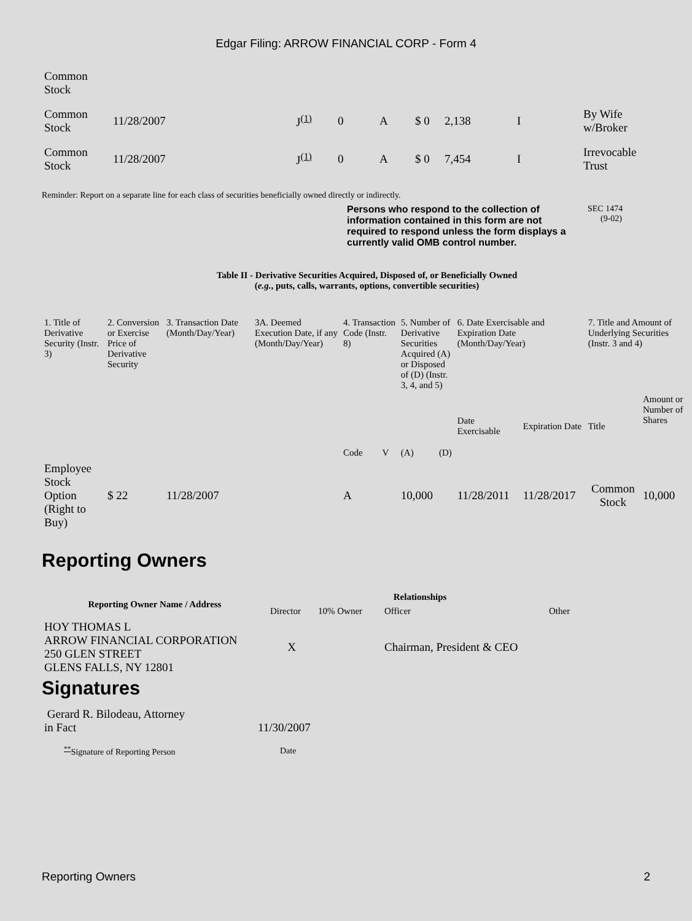Edgar Filing: ARROW FINANCIAL CORP - Form 4
| Common Stock | | | | | | | | |
| Common Stock | 11/28/2007 | J<sup>(1)</sup> | 0 | A | $ 0 | 2,138 | I | By Wife w/Broker |
| Common Stock | 11/28/2007 | J<sup>(1)</sup> | 0 | A | $ 0 | 7,454 | I | Irrevocable Trust |
Reminder: Report on a separate line for each class of securities beneficially owned directly or indirectly.
Persons who respond to the collection of information contained in this form are not required to respond unless the form displays a currently valid OMB control number.
SEC 1474
(9-02)
Table II - Derivative Securities Acquired, Disposed of, or Beneficially Owned
(e.g., puts, calls, warrants, options, convertible securities)
| 1. Title of Derivative Security (Instr. 3) | 2. Conversion or Exercise Price of Derivative Security | 3. Transaction Date (Month/Day/Year) | 3A. Deemed Execution Date, if any (Month/Day/Year) | 4. Transaction Code (Instr. 8) | | 5. Number of Derivative Securities Acquired (A) or Disposed of (D) (Instr. 3, 4, and 5) | | 6. Date Exercisable and Expiration Date (Month/Day/Year) | | 7. Title and Amount of Underlying Securities (Instr. 3 and 4) | |
| | | | | Code | V | (A) | (D) | Date Exercisable | Expiration Date | Title | Amount or Number of Shares |
| Employee Stock Option (Right to Buy) | $ 22 | 11/28/2007 | | A | | 10,000 | | 11/28/2011 | 11/28/2017 | Common Stock | 10,000 |
Reporting Owners
| Reporting Owner Name / Address | Relationships | | | |
| --- | --- | --- | --- | --- |
| | Director | 10% Owner | Officer | Other |
| HOY THOMAS L ARROW FINANCIAL CORPORATION 250 GLEN STREET GLENS FALLS, NY 12801 | X | | Chairman, President & CEO | |
Signatures
| Gerard R. Bilodeau, Attorney in Fact | 11/30/2007 |
| <sup>**</sup> Signature of Reporting Person | Date |
Reporting Owners 2